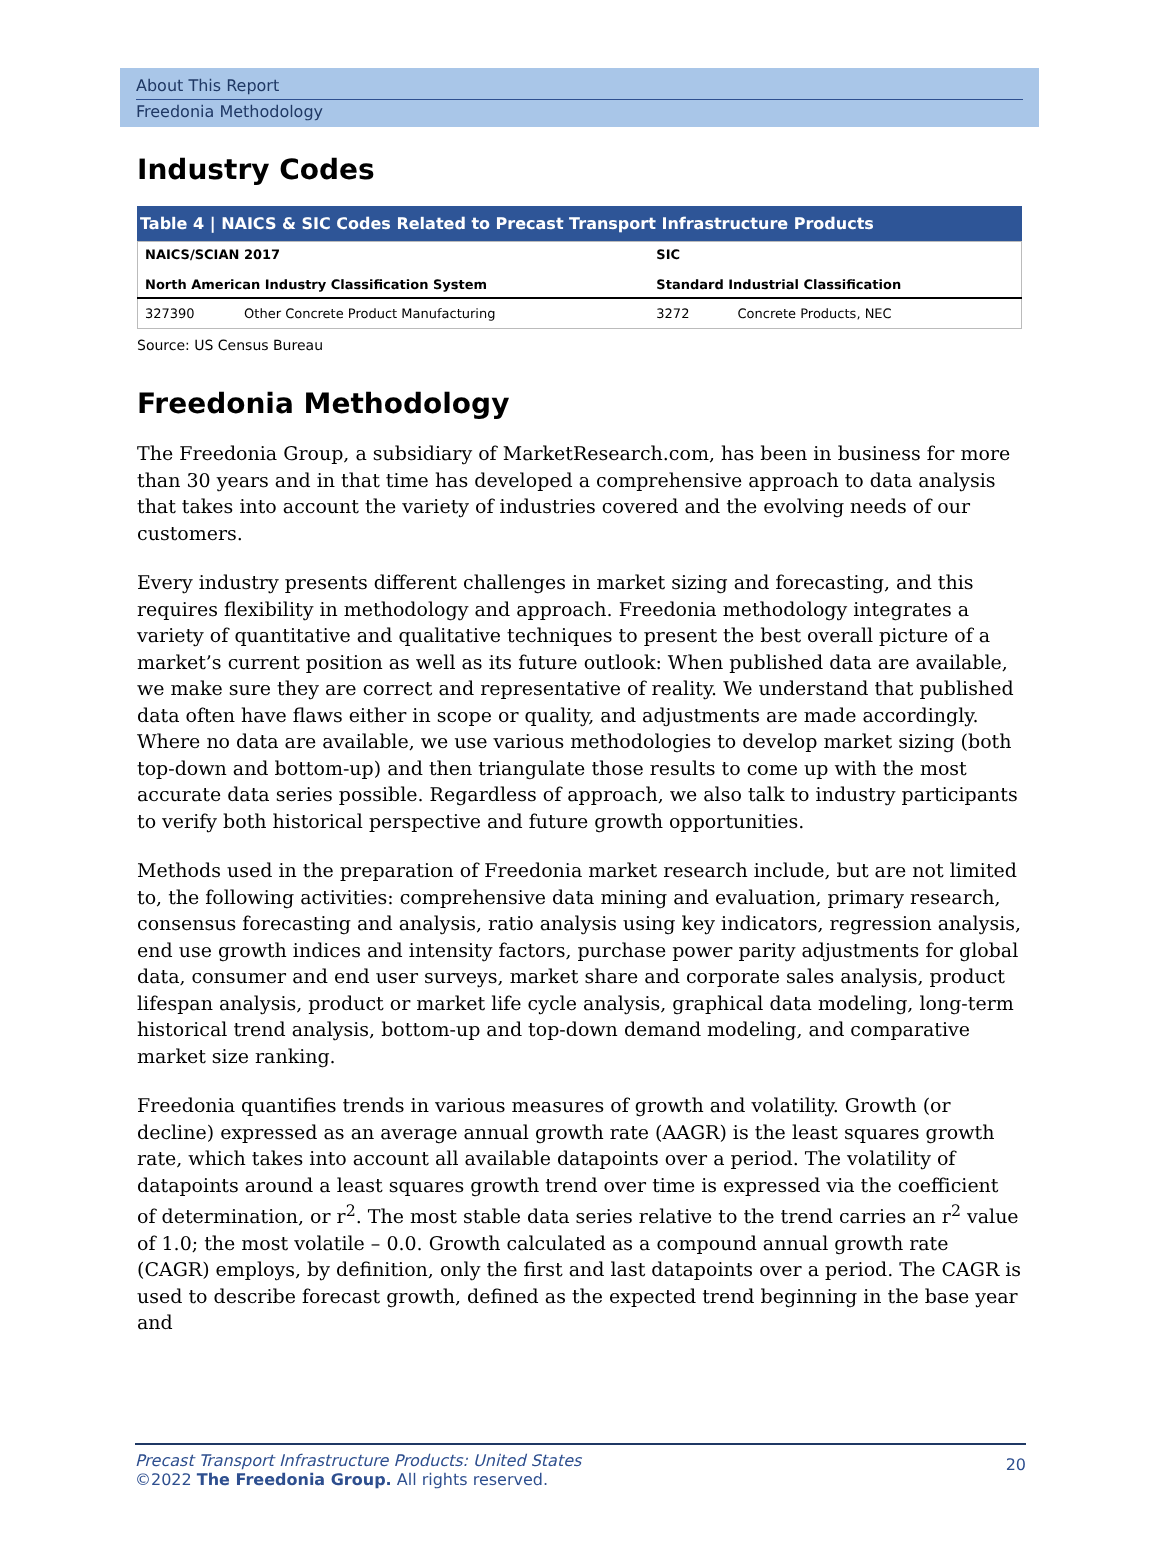About This Report
Freedonia Methodology
Industry Codes
Table 4 | NAICS & SIC Codes Related to Precast Transport Infrastructure Products
| NAICS/SCIAN 2017 North American Industry Classification System | | SIC Standard Industrial Classification | |
| --- | --- | --- | --- |
| 327390 | Other Concrete Product Manufacturing | 3272 | Concrete Products, NEC |
Source: US Census Bureau
Freedonia Methodology
The Freedonia Group, a subsidiary of MarketResearch.com, has been in business for more than 30 years and in that time has developed a comprehensive approach to data analysis that takes into account the variety of industries covered and the evolving needs of our customers.
Every industry presents different challenges in market sizing and forecasting, and this requires flexibility in methodology and approach. Freedonia methodology integrates a variety of quantitative and qualitative techniques to present the best overall picture of a market’s current position as well as its future outlook: When published data are available, we make sure they are correct and representative of reality. We understand that published data often have flaws either in scope or quality, and adjustments are made accordingly. Where no data are available, we use various methodologies to develop market sizing (both top-down and bottom-up) and then triangulate those results to come up with the most accurate data series possible. Regardless of approach, we also talk to industry participants to verify both historical perspective and future growth opportunities.
Methods used in the preparation of Freedonia market research include, but are not limited to, the following activities: comprehensive data mining and evaluation, primary research, consensus forecasting and analysis, ratio analysis using key indicators, regression analysis, end use growth indices and intensity factors, purchase power parity adjustments for global data, consumer and end user surveys, market share and corporate sales analysis, product lifespan analysis, product or market life cycle analysis, graphical data modeling, long-term historical trend analysis, bottom-up and top-down demand modeling, and comparative market size ranking.
Freedonia quantifies trends in various measures of growth and volatility. Growth (or decline) expressed as an average annual growth rate (AAGR) is the least squares growth rate, which takes into account all available datapoints over a period. The volatility of datapoints around a least squares growth trend over time is expressed via the coefficient of determination, or r<sup>2</sup>. The most stable data series relative to the trend carries an r<sup>2</sup> value of 1.0; the most volatile – 0.0. Growth calculated as a compound annual growth rate (CAGR) employs, by definition, only the first and last datapoints over a period. The CAGR is used to describe forecast growth, defined as the expected trend beginning in the base year and
20 Precast Transport Infrastructure Products: United States
©2022 The Freedonia Group. All rights reserved.